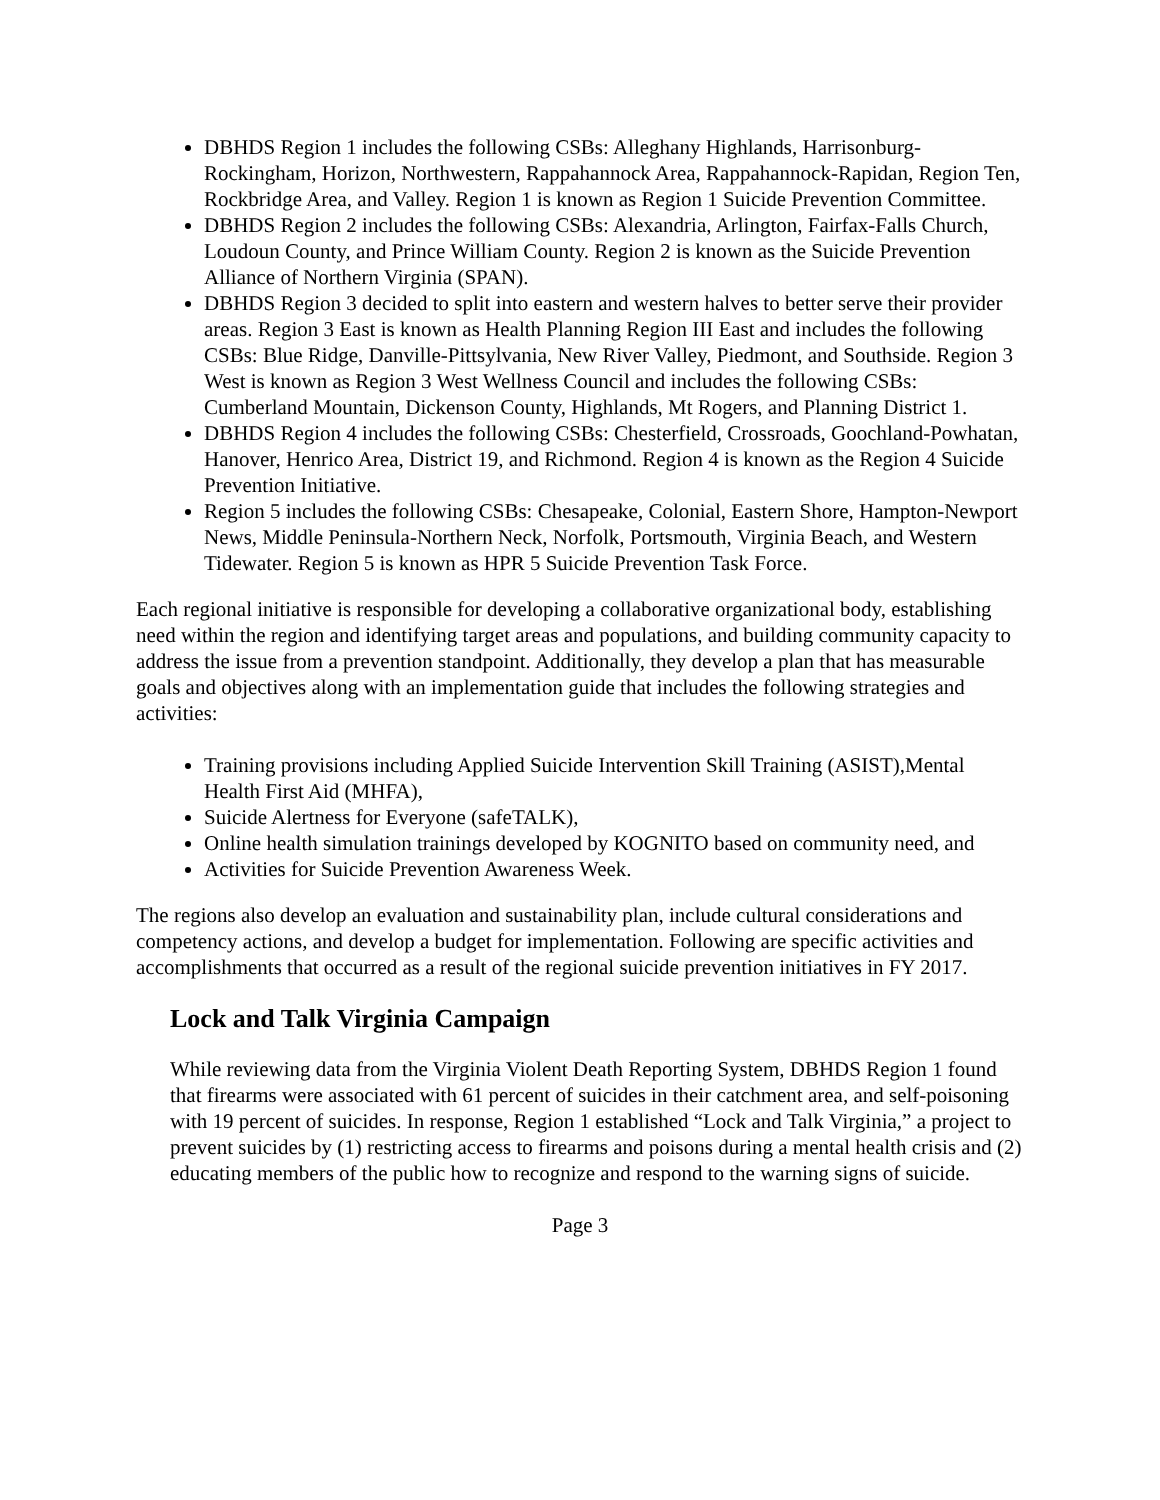DBHDS Region 1 includes the following CSBs: Alleghany Highlands, Harrisonburg-Rockingham, Horizon, Northwestern, Rappahannock Area, Rappahannock-Rapidan, Region Ten, Rockbridge Area, and Valley. Region 1 is known as Region 1 Suicide Prevention Committee.
DBHDS Region 2 includes the following CSBs: Alexandria, Arlington, Fairfax-Falls Church, Loudoun County, and Prince William County. Region 2 is known as the Suicide Prevention Alliance of Northern Virginia (SPAN).
DBHDS Region 3 decided to split into eastern and western halves to better serve their provider areas. Region 3 East is known as Health Planning Region III East and includes the following CSBs: Blue Ridge, Danville-Pittsylvania, New River Valley, Piedmont, and Southside. Region 3 West is known as Region 3 West Wellness Council and includes the following CSBs: Cumberland Mountain, Dickenson County, Highlands, Mt Rogers, and Planning District 1.
DBHDS Region 4 includes the following CSBs: Chesterfield, Crossroads, Goochland-Powhatan, Hanover, Henrico Area, District 19, and Richmond. Region 4 is known as the Region 4 Suicide Prevention Initiative.
Region 5 includes the following CSBs: Chesapeake, Colonial, Eastern Shore, Hampton-Newport News, Middle Peninsula-Northern Neck, Norfolk, Portsmouth, Virginia Beach, and Western Tidewater. Region 5 is known as HPR 5 Suicide Prevention Task Force.
Each regional initiative is responsible for developing a collaborative organizational body, establishing need within the region and identifying target areas and populations, and building community capacity to address the issue from a prevention standpoint. Additionally, they develop a plan that has measurable goals and objectives along with an implementation guide that includes the following strategies and activities:
Training provisions including Applied Suicide Intervention Skill Training (ASIST),Mental Health First Aid (MHFA),
Suicide Alertness for Everyone (safeTALK),
Online health simulation trainings developed by KOGNITO based on community need, and
Activities for Suicide Prevention Awareness Week.
The regions also develop an evaluation and sustainability plan, include cultural considerations and competency actions, and develop a budget for implementation. Following are specific activities and accomplishments that occurred as a result of the regional suicide prevention initiatives in FY 2017.
Lock and Talk Virginia Campaign
While reviewing data from the Virginia Violent Death Reporting System, DBHDS Region 1 found that firearms were associated with 61 percent of suicides in their catchment area, and self-poisoning with 19 percent of suicides. In response, Region 1 established “Lock and Talk Virginia,” a project to prevent suicides by (1) restricting access to firearms and poisons during a mental health crisis and (2) educating members of the public how to recognize and respond to the warning signs of suicide.
Page 3